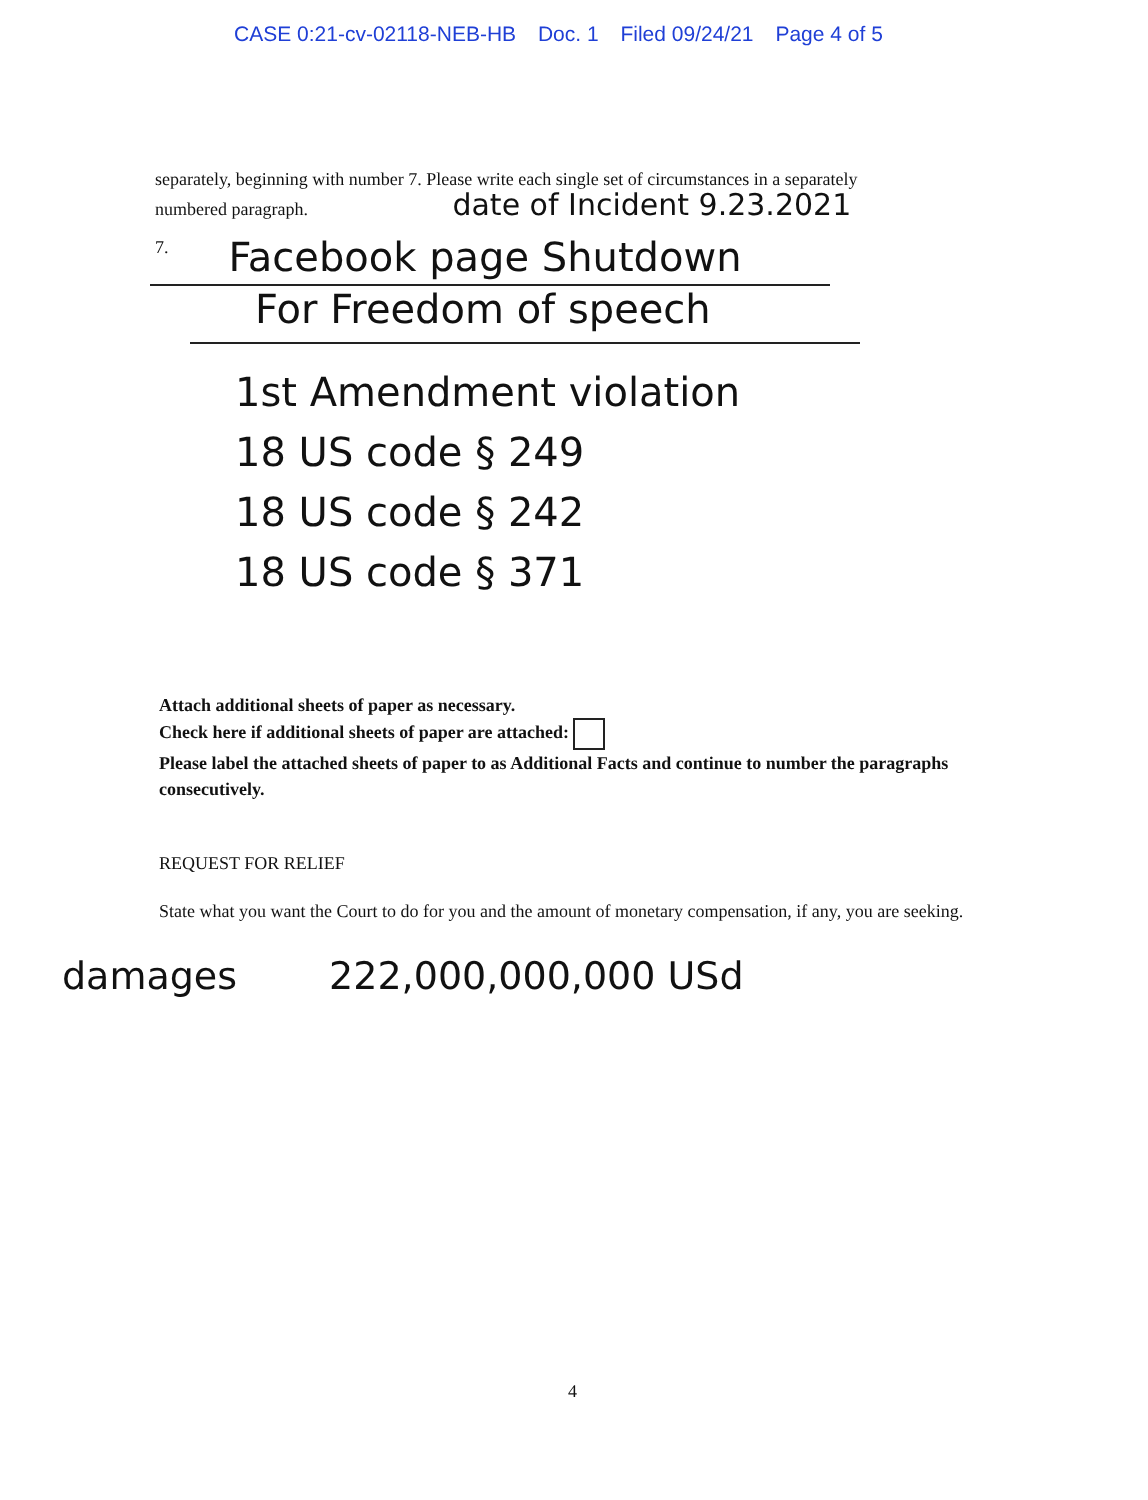CASE 0:21-cv-02118-NEB-HB Doc. 1 Filed 09/24/21 Page 4 of 5
separately, beginning with number 7. Please write each single set of circumstances in a separately numbered paragraph. date of Incident 9.23.2021
7. Facebook page Shutdown
For Freedom of speech
1st Amendment violation
18 US code § 249
18 US code § 242
18 US code § 371
Attach additional sheets of paper as necessary.
Check here if additional sheets of paper are attached:
Please label the attached sheets of paper to as Additional Facts and continue to number the paragraphs consecutively.
REQUEST FOR RELIEF
State what you want the Court to do for you and the amount of monetary compensation, if any, you are seeking.
damages 222,000,000,000 USd
4